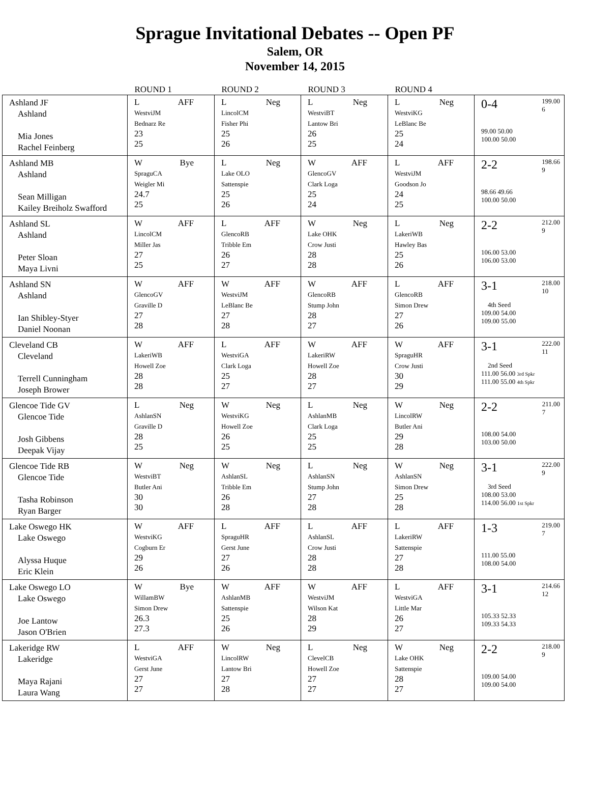Sprague Invitational Debates -- Open PF
Salem, OR
November 14, 2015
| | ROUND 1 | ROUND 2 | ROUND 3 | ROUND 4 | |
| --- | --- | --- | --- | --- | --- |
| Ashland JF Ashland Mia Jones Rachel Feinberg | L AFF WestviJM Bednarz Re 23 25 | L Neg LincolCM Fisher Phi 25 26 | L Neg WestviBT Lantow Bri 26 25 | L Neg WestviKG LeBlanc Be 25 24 | 199.00 6 0-4 99.00 50.00 100.00 50.00 |
| Ashland MB Ashland Sean Milligan Kailey Breiholz Swafford | W Bye SpraguCA Weigler Mi 24.7 25 | L Neg Lake OLO Sattenspie 25 26 | W AFF GlencoGV Clark Loga 25 24 | L AFF WestviJM Goodson Jo 24 25 | 198.66 9 2-2 98.66 49.66 100.00 50.00 |
| Ashland SL Ashland Peter Sloan Maya Livni | W AFF LincolCM Miller Jas 27 25 | L AFF GlencoRB Tribble Em 26 27 | W Neg Lake OHK Crow Justi 28 28 | L Neg LakeriWB Hawley Bas 25 26 | 212.00 9 2-2 106.00 53.00 106.00 53.00 |
| Ashland SN Ashland Ian Shibley-Styer Daniel Noonan | W AFF GlencoGV Graville D 27 28 | W AFF WestviJM LeBlanc Be 27 28 | W AFF GlencoRB Stump John 28 27 | L AFF GlencoRB Simon Drew 27 26 | 218.00 10 3-1 4th Seed 109.00 54.00 109.00 55.00 |
| Cleveland CB Cleveland Terrell Cunningham Joseph Brower | W AFF LakeriWB Howell Zoe 28 28 | L AFF WestviGA Clark Loga 25 27 | W AFF LakeriRW Howell Zoe 28 27 | W AFF SpraguHR Crow Justi 30 29 | 222.00 11 3-1 2nd Seed 111.00 56.00 3rd Spkr 111.00 55.00 4th Spkr |
| Glencoe Tide GV Glencoe Tide Josh Gibbens Deepak Vijay | L Neg AshlanSN Graville D 28 25 | W Neg WestviKG Howell Zoe 26 25 | L Neg AshlanMB Clark Loga 25 25 | W Neg LincolRW Butler Ani 29 28 | 211.00 7 2-2 108.00 54.00 103.00 50.00 |
| Glencoe Tide RB Glencoe Tide Tasha Robinson Ryan Barger | W Neg WestviBT Butler Ani 30 30 | W Neg AshlanSL Tribble Em 26 28 | L Neg AshlanSN Stump John 27 28 | W Neg AshlanSN Simon Drew 25 28 | 222.00 9 3-1 3rd Seed 108.00 53.00 114.00 56.00 1st Spkr |
| Lake Oswego HK Lake Oswego Alyssa Huque Eric Klein | W AFF WestviKG Cogburn Er 29 26 | L AFF SpraguHR Gerst June 27 26 | L AFF AshlanSL Crow Justi 28 28 | L AFF LakeriRW Sattenspie 27 28 | 219.00 7 1-3 111.00 55.00 108.00 54.00 |
| Lake Oswego LO Lake Oswego Joe Lantow Jason O'Brien | W Bye WillamBW Simon Drew 26.3 27.3 | W AFF AshlanMB Sattenspie 25 26 | W AFF WestviJM Wilson Kat 28 29 | L AFF WestviGA Little Mar 26 27 | 214.66 12 3-1 105.33 52.33 109.33 54.33 |
| Lakeridge RW Lakeridge Maya Rajani Laura Wang | L AFF WestviGA Gerst June 27 27 | W Neg LincolRW Lantow Bri 27 28 | L Neg ClevelCB Howell Zoe 27 27 | W Neg Lake OHK Sattenspie 28 27 | 218.00 9 2-2 109.00 54.00 109.00 54.00 |